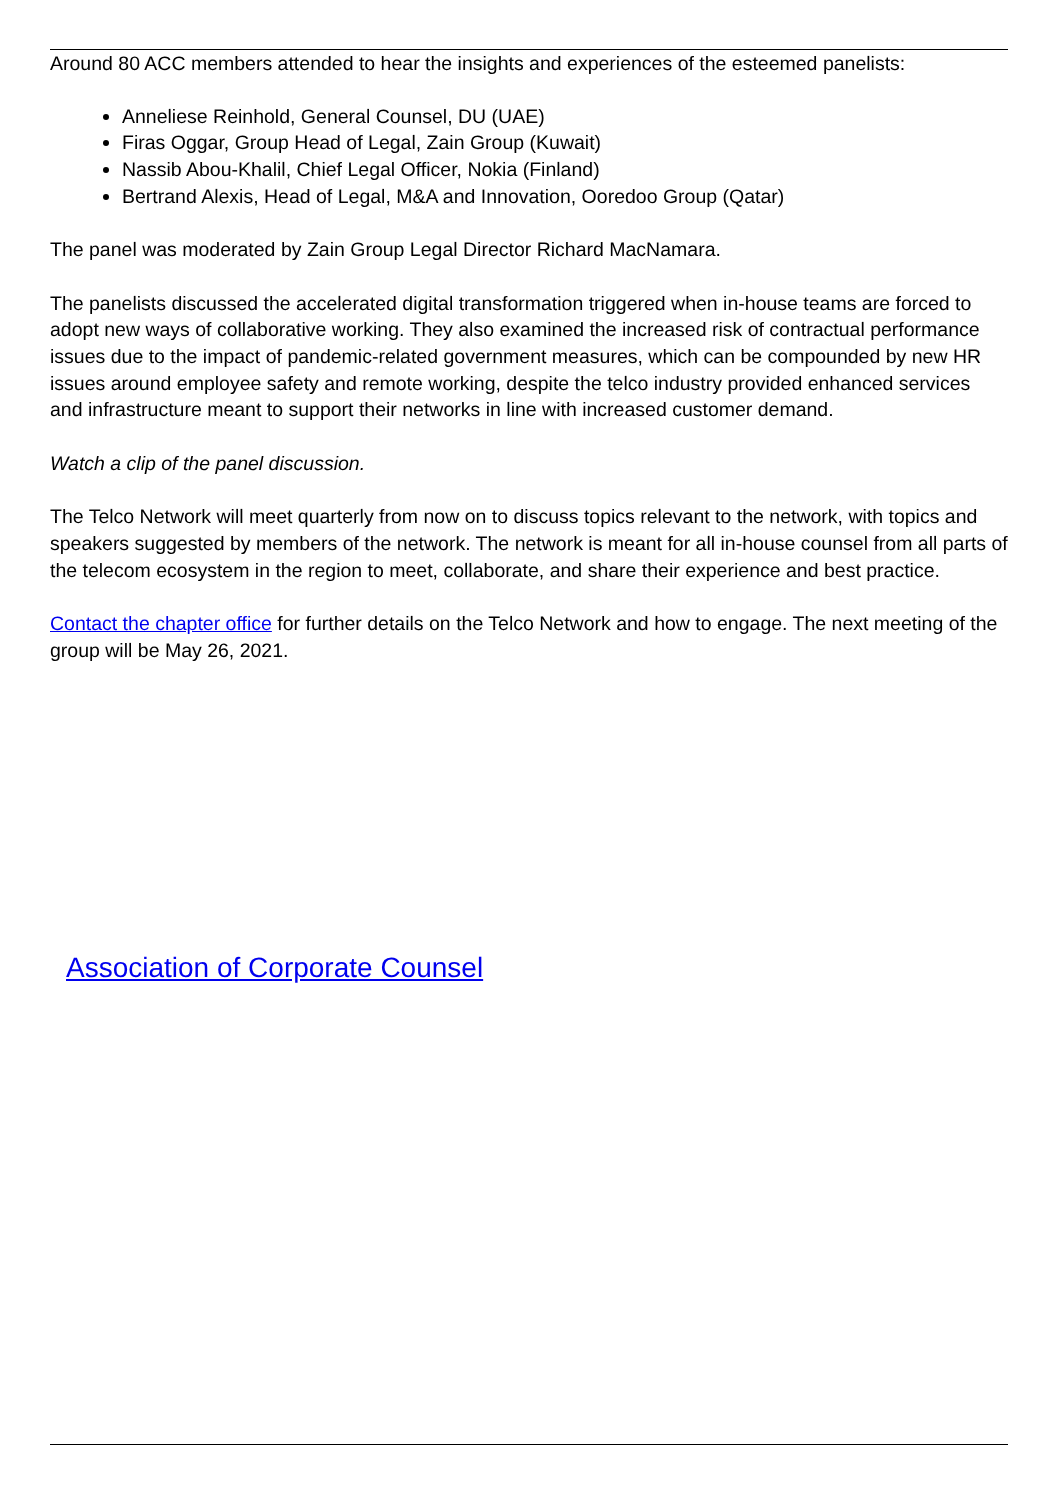Around 80 ACC members attended to hear the insights and experiences of the esteemed panelists:
Anneliese Reinhold, General Counsel, DU (UAE)
Firas Oggar, Group Head of Legal, Zain Group (Kuwait)
Nassib Abou-Khalil, Chief Legal Officer, Nokia (Finland)
Bertrand Alexis, Head of Legal, M&A and Innovation, Ooredoo Group (Qatar)
The panel was moderated by Zain Group Legal Director Richard MacNamara.
The panelists discussed the accelerated digital transformation triggered when in-house teams are forced to adopt new ways of collaborative working. They also examined the increased risk of contractual performance issues due to the impact of pandemic-related government measures, which can be compounded by new HR issues around employee safety and remote working, despite the telco industry provided enhanced services and infrastructure meant to support their networks in line with increased customer demand.
Watch a clip of the panel discussion.
The Telco Network will meet quarterly from now on to discuss topics relevant to the network, with topics and speakers suggested by members of the network. The network is meant for all in-house counsel from all parts of the telecom ecosystem in the region to meet, collaborate, and share their experience and best practice.
Contact the chapter office for further details on the Telco Network and how to engage. The next meeting of the group will be May 26, 2021.
Association of Corporate Counsel